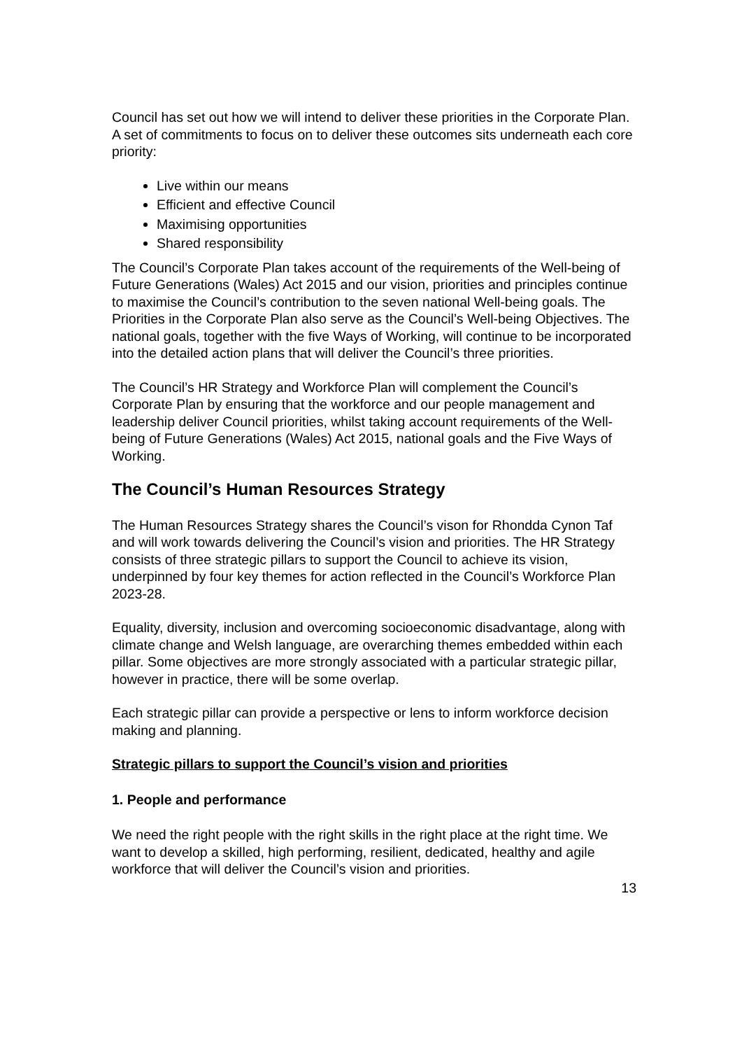Council has set out how we will intend to deliver these priorities in the Corporate Plan. A set of commitments to focus on to deliver these outcomes sits underneath each core priority:
Live within our means
Efficient and effective Council
Maximising opportunities
Shared responsibility
The Council’s Corporate Plan takes account of the requirements of the Well-being of Future Generations (Wales) Act 2015 and our vision, priorities and principles continue to maximise the Council’s contribution to the seven national Well-being goals. The Priorities in the Corporate Plan also serve as the Council’s Well-being Objectives. The national goals, together with the five Ways of Working, will continue to be incorporated into the detailed action plans that will deliver the Council’s three priorities.
The Council’s HR Strategy and Workforce Plan will complement the Council’s Corporate Plan by ensuring that the workforce and our people management and leadership deliver Council priorities, whilst taking account requirements of the Well-being of Future Generations (Wales) Act 2015, national goals and the Five Ways of Working.
The Council’s Human Resources Strategy
The Human Resources Strategy shares the Council’s vison for Rhondda Cynon Taf and will work towards delivering the Council’s vision and priorities. The HR Strategy consists of three strategic pillars to support the Council to achieve its vision, underpinned by four key themes for action reflected in the Council’s Workforce Plan 2023-28.
Equality, diversity, inclusion and overcoming socioeconomic disadvantage, along with climate change and Welsh language, are overarching themes embedded within each pillar. Some objectives are more strongly associated with a particular strategic pillar, however in practice, there will be some overlap.
Each strategic pillar can provide a perspective or lens to inform workforce decision making and planning.
Strategic pillars to support the Council’s vision and priorities
1. People and performance
We need the right people with the right skills in the right place at the right time. We want to develop a skilled, high performing, resilient, dedicated, healthy and agile workforce that will deliver the Council’s vision and priorities.
13